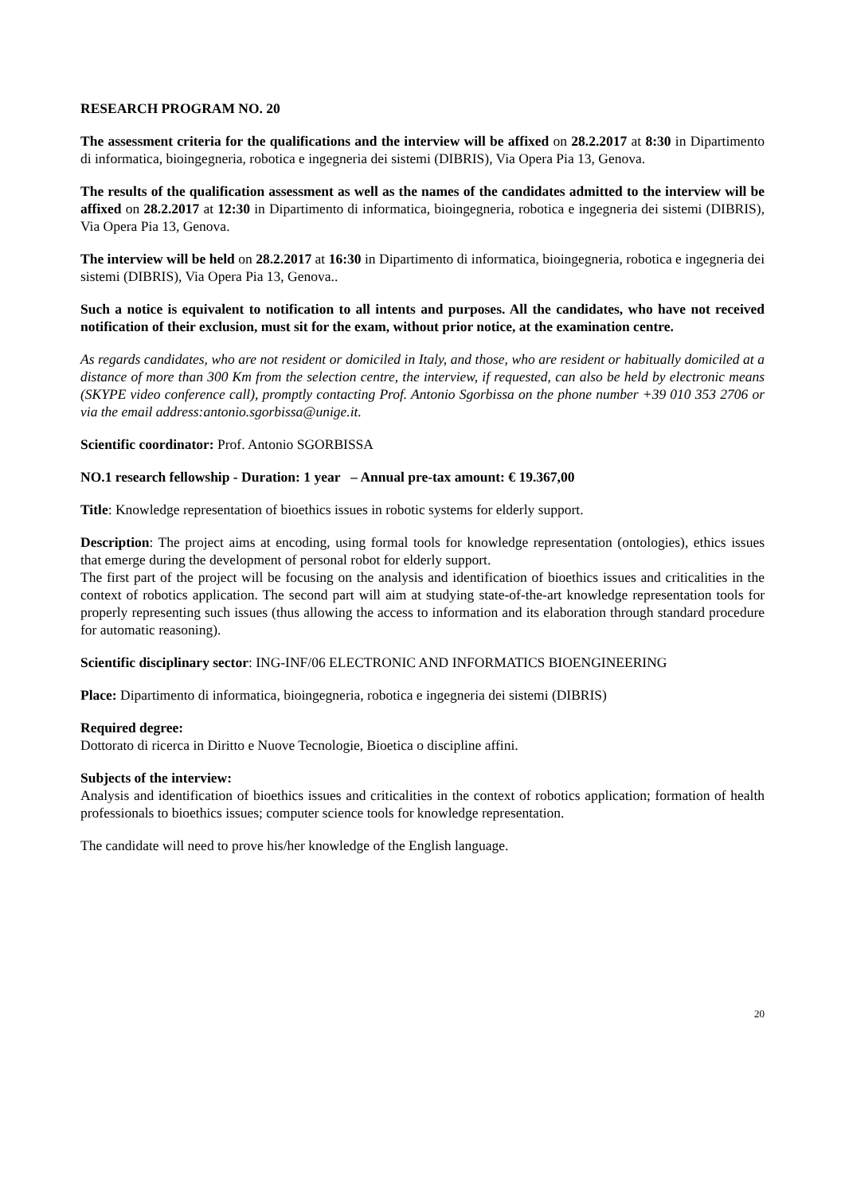RESEARCH PROGRAM NO. 20
The assessment criteria for the qualifications and the interview will be affixed on 28.2.2017 at 8:30 in Dipartimento di informatica, bioingegneria, robotica e ingegneria dei sistemi (DIBRIS), Via Opera Pia 13, Genova.
The results of the qualification assessment as well as the names of the candidates admitted to the interview will be affixed on 28.2.2017 at 12:30 in Dipartimento di informatica, bioingegneria, robotica e ingegneria dei sistemi (DIBRIS), Via Opera Pia 13, Genova.
The interview will be held on 28.2.2017 at 16:30 in Dipartimento di informatica, bioingegneria, robotica e ingegneria dei sistemi (DIBRIS), Via Opera Pia 13, Genova..
Such a notice is equivalent to notification to all intents and purposes. All the candidates, who have not received notification of their exclusion, must sit for the exam, without prior notice, at the examination centre.
As regards candidates, who are not resident or domiciled in Italy, and those, who are resident or habitually domiciled at a distance of more than 300 Km from the selection centre, the interview, if requested, can also be held by electronic means (SKYPE video conference call), promptly contacting Prof. Antonio Sgorbissa on the phone number +39 010 353 2706 or via the email address:antonio.sgorbissa@unige.it.
Scientific coordinator: Prof. Antonio SGORBISSA
NO.1 research fellowship - Duration: 1 year – Annual pre-tax amount: € 19.367,00
Title: Knowledge representation of bioethics issues in robotic systems for elderly support.
Description: The project aims at encoding, using formal tools for knowledge representation (ontologies), ethics issues that emerge during the development of personal robot for elderly support.
The first part of the project will be focusing on the analysis and identification of bioethics issues and criticalities in the context of robotics application. The second part will aim at studying state-of-the-art knowledge representation tools for properly representing such issues (thus allowing the access to information and its elaboration through standard procedure for automatic reasoning).
Scientific disciplinary sector: ING-INF/06 ELECTRONIC AND INFORMATICS BIOENGINEERING
Place: Dipartimento di informatica, bioingegneria, robotica e ingegneria dei sistemi (DIBRIS)
Required degree:
Dottorato di ricerca in Diritto e Nuove Tecnologie, Bioetica o discipline affini.
Subjects of the interview:
Analysis and identification of bioethics issues and criticalities in the context of robotics application; formation of health professionals to bioethics issues; computer science tools for knowledge representation.
The candidate will need to prove his/her knowledge of the English language.
20